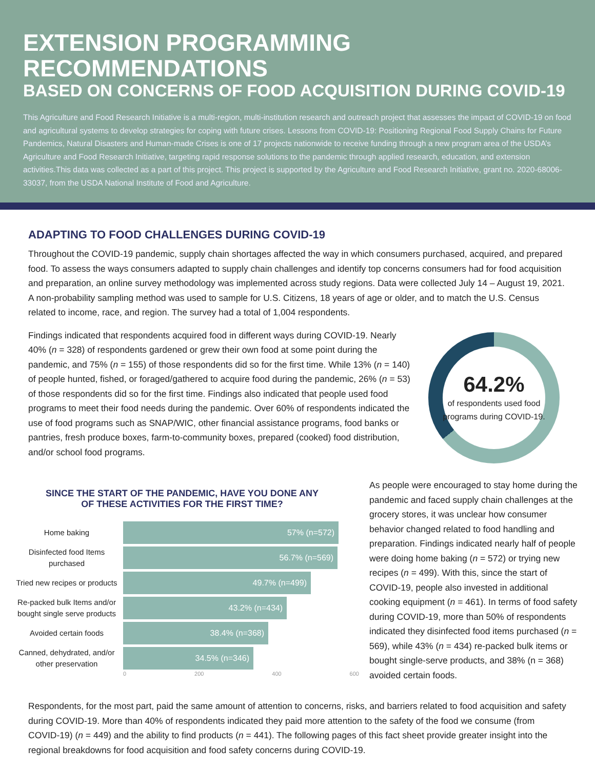EXTENSION PROGRAMMING RECOMMENDATIONS
BASED ON CONCERNS OF FOOD ACQUISITION DURING COVID-19
This Agriculture and Food Research Initiative is a multi-region, multi-institution research and outreach project that assesses the impact of COVID-19 on food and agricultural systems to develop strategies for coping with future crises. Lessons from COVID-19: Positioning Regional Food Supply Chains for Future Pandemics, Natural Disasters and Human-made Crises is one of 17 projects nationwide to receive funding through a new program area of the USDA’s Agriculture and Food Research Initiative, targeting rapid response solutions to the pandemic through applied research, education, and extension activities.This data was collected as a part of this project. This project is supported by the Agriculture and Food Research Initiative, grant no. 2020-68006-33037, from the USDA National Institute of Food and Agriculture.
ADAPTING TO FOOD CHALLENGES DURING COVID-19
Throughout the COVID-19 pandemic, supply chain shortages affected the way in which consumers purchased, acquired, and prepared food. To assess the ways consumers adapted to supply chain challenges and identify top concerns consumers had for food acquisition and preparation, an online survey methodology was implemented across study regions. Data were collected July 14 – August 19, 2021. A non-probability sampling method was used to sample for U.S. Citizens, 18 years of age or older, and to match the U.S. Census related to income, race, and region. The survey had a total of 1,004 respondents.
Findings indicated that respondents acquired food in different ways during COVID-19. Nearly 40% (n = 328) of respondents gardened or grew their own food at some point during the pandemic, and 75% (n = 155) of those respondents did so for the first time. While 13% (n = 140) of people hunted, fished, or foraged/gathered to acquire food during the pandemic, 26% (n = 53) of those respondents did so for the first time. Findings also indicated that people used food programs to meet their food needs during the pandemic. Over 60% of respondents indicated the use of food programs such as SNAP/WIC, other financial assistance programs, food banks or pantries, fresh produce boxes, farm-to-community boxes, prepared (cooked) food distribution, and/or school food programs.
64.2%
of respondents used food programs during COVID-19.
SINCE THE START OF THE PANDEMIC, HAVE YOU DONE ANY
OF THESE ACTIVITIES FOR THE FIRST TIME?
Home baking
57% (n=572)
Disinfected food Items purchased
56.7% (n=569)
Tried new recipes or products
49.7% (n=499)
Re-packed bulk Items and/or bought single serve products
43.2% (n=434)
Avoided certain foods
38.4% (n=368)
Canned, dehydrated, and/or other preservation
34.5% (n=346)
0 200 400 600
As people were encouraged to stay home during the pandemic and faced supply chain challenges at the grocery stores, it was unclear how consumer behavior changed related to food handling and preparation. Findings indicated nearly half of people were doing home baking (n = 572) or trying new recipes (n = 499). With this, since the start of COVID-19, people also invested in additional cooking equipment (n = 461). In terms of food safety during COVID-19, more than 50% of respondents indicated they disinfected food items purchased (n = 569), while 43% (n = 434) re-packed bulk items or bought single-serve products, and 38% (n = 368) avoided certain foods.
Respondents, for the most part, paid the same amount of attention to concerns, risks, and barriers related to food acquisition and safety during COVID-19. More than 40% of respondents indicated they paid more attention to the safety of the food we consume (from COVID-19) (n = 449) and the ability to find products (n = 441). The following pages of this fact sheet provide greater insight into the regional breakdowns for food acquisition and food safety concerns during COVID-19.